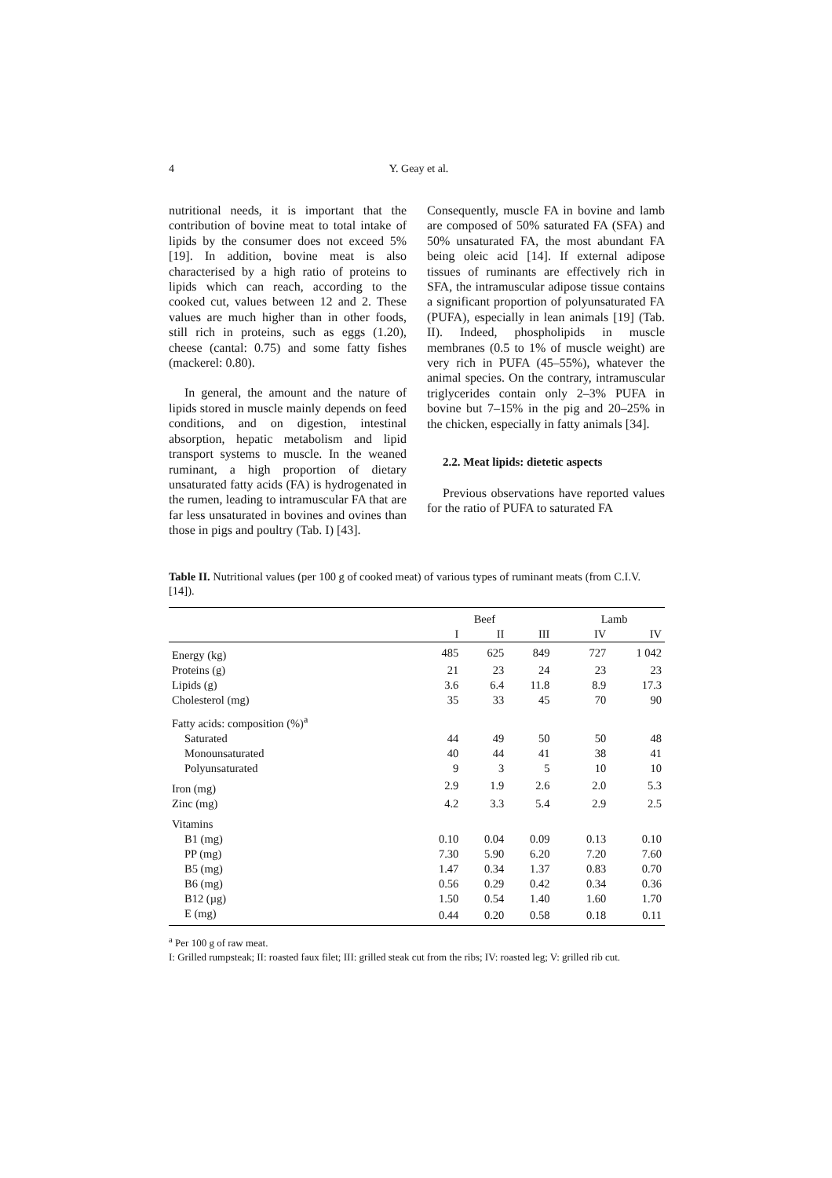4
Y. Geay et al.
nutritional needs, it is important that the contribution of bovine meat to total intake of lipids by the consumer does not exceed 5% [19]. In addition, bovine meat is also characterised by a high ratio of proteins to lipids which can reach, according to the cooked cut, values between 12 and 2. These values are much higher than in other foods, still rich in proteins, such as eggs (1.20), cheese (cantal: 0.75) and some fatty fishes (mackerel: 0.80).
In general, the amount and the nature of lipids stored in muscle mainly depends on feed conditions, and on digestion, intestinal absorption, hepatic metabolism and lipid transport systems to muscle. In the weaned ruminant, a high proportion of dietary unsaturated fatty acids (FA) is hydrogenated in the rumen, leading to intramuscular FA that are far less unsaturated in bovines and ovines than those in pigs and poultry (Tab. I) [43].
Consequently, muscle FA in bovine and lamb are composed of 50% saturated FA (SFA) and 50% unsaturated FA, the most abundant FA being oleic acid [14]. If external adipose tissues of ruminants are effectively rich in SFA, the intramuscular adipose tissue contains a significant proportion of polyunsaturated FA (PUFA), especially in lean animals [19] (Tab. II). Indeed, phospholipids in muscle membranes (0.5 to 1% of muscle weight) are very rich in PUFA (45–55%), whatever the animal species. On the contrary, intramuscular triglycerides contain only 2–3% PUFA in bovine but 7–15% in the pig and 20–25% in the chicken, especially in fatty animals [34].
2.2. Meat lipids: dietetic aspects
Previous observations have reported values for the ratio of PUFA to saturated FA
Table II. Nutritional values (per 100 g of cooked meat) of various types of ruminant meats (from C.I.V. [14]).
| | Beef | | | | Lamb | |
| --- | --- | --- | --- | --- | --- | --- |
| | I | II | III | | IV | IV |
| Energy (kg) | 485 | 625 | 849 | | 727 | 1 042 |
| Proteins (g) | 21 | 23 | 24 | | 23 | 23 |
| Lipids (g) | 3.6 | 6.4 | 11.8 | | 8.9 | 17.3 |
| Cholesterol (mg) | 35 | 33 | 45 | | 70 | 90 |
| Fatty acids: composition (%)<sup>a</sup> | | | | | | |
| Saturated | 44 | 49 | 50 | | 50 | 48 |
| Monounsaturated | 40 | 44 | 41 | | 38 | 41 |
| Polyunsaturated | 9 | 3 | 5 | | 10 | 10 |
| Iron (mg) | 2.9 | 1.9 | 2.6 | | 2.0 | 5.3 |
| Zinc (mg) | 4.2 | 3.3 | 5.4 | | 2.9 | 2.5 |
| Vitamins | | | | | | |
| B1 (mg) | 0.10 | 0.04 | 0.09 | | 0.13 | 0.10 |
| PP (mg) | 7.30 | 5.90 | 6.20 | | 7.20 | 7.60 |
| B5 (mg) | 1.47 | 0.34 | 1.37 | | 0.83 | 0.70 |
| B6 (mg) | 0.56 | 0.29 | 0.42 | | 0.34 | 0.36 |
| B12 (µg) | 1.50 | 0.54 | 1.40 | | 1.60 | 1.70 |
| E (mg) | 0.44 | 0.20 | 0.58 | | 0.18 | 0.11 |
<sup>a</sup> Per 100 g of raw meat.
I: Grilled rumpsteak; II: roasted faux filet; III: grilled steak cut from the ribs; IV: roasted leg; V: grilled rib cut.